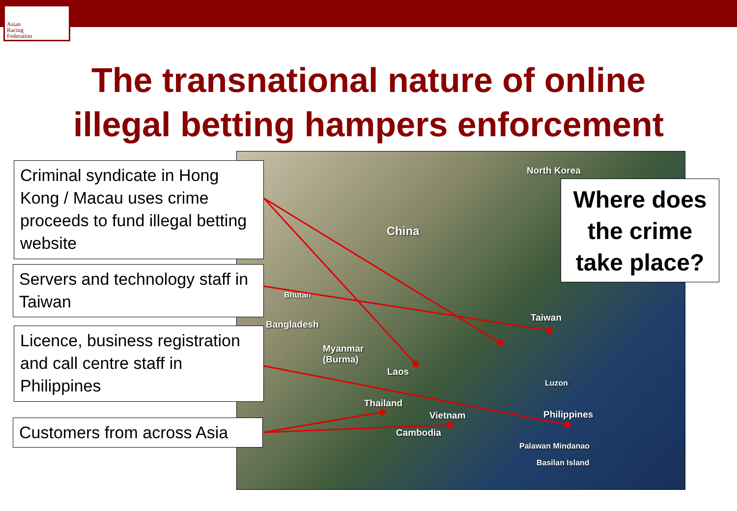Asian
Racing
Federation
The transnational nature of online
illegal betting hampers enforcement
North Korea
China
Bhutan
Bangladesh
Myanmar
(Burma)
Laos
Taiwan
Luzon
Thailand
Vietnam Philippines
Cambodia
Palawan Mindanao
Basilan Island
Criminal syndicate in Hong Kong / Macau uses crime proceeds to fund illegal betting website
Servers and technology staff in Taiwan
Licence, business registration and call centre staff in Philippines
Customers from across Asia
Where does the crime take place?